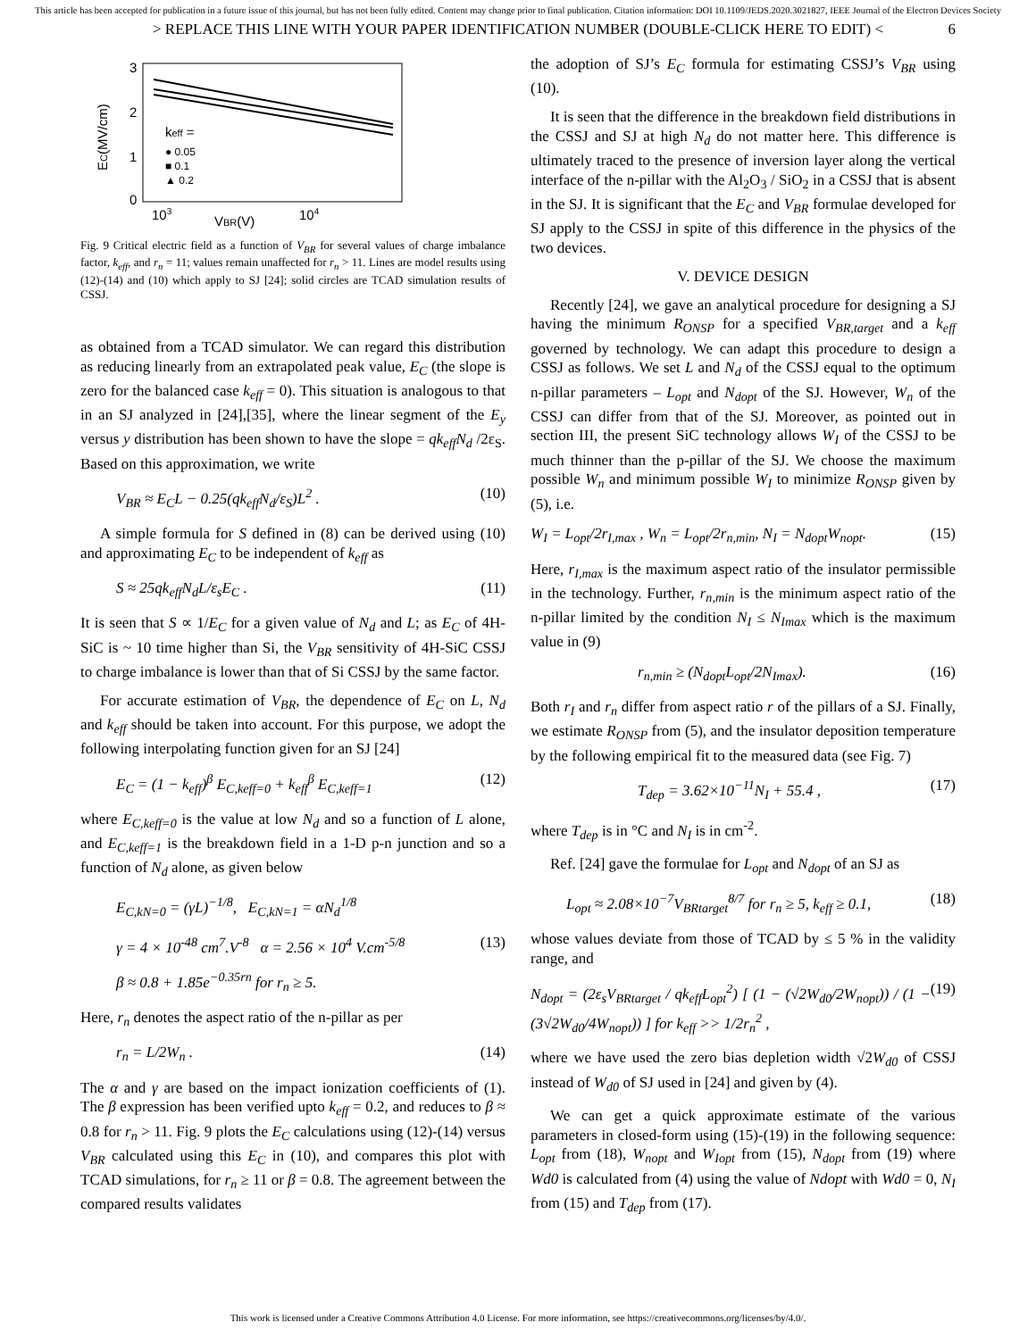This article has been accepted for publication in a future issue of this journal, but has not been fully edited. Content may change prior to final publication. Citation information: DOI 10.1109/JEDS.2020.3021827, IEEE Journal of the Electron Devices Society
> REPLACE THIS LINE WITH YOUR PAPER IDENTIFICATION NUMBER (DOUBLE-CLICK HERE TO EDIT) < 6
3
2
1
0
EC(MV/cm)
103
104
VBR(V)
keff =
● 0.05
■ 0.1
▲ 0.2
Fig. 9 Critical electric field as a function of V<sub>BR</sub> for several values of charge imbalance factor, k<sub>eff</sub>, and r<sub>n</sub> = 11; values remain unaffected for r<sub>n</sub> > 11. Lines are model results using (12)-(14) and (10) which apply to SJ [24]; solid circles are TCAD simulation results of CSSJ.
as obtained from a TCAD simulator. We can regard this distribution as reducing linearly from an extrapolated peak value, E<sub>C</sub> (the slope is zero for the balanced case k<sub>eff</sub> = 0). This situation is analogous to that in an SJ analyzed in [24],[35], where the linear segment of the E<sub>y</sub> versus y distribution has been shown to have the slope = qk<sub>eff</sub>N<sub>d</sub> /2ε<sub>S</sub>. Based on this approximation, we write
V<sub>BR</sub> ≈ E<sub>C</sub>L − 0.25(qk<sub>eff</sub>N<sub>d</sub>/ε<sub>S</sub>)L<sup>2</sup> . (10)
A simple formula for S defined in (8) can be derived using (10) and approximating E<sub>C</sub> to be independent of k<sub>eff</sub> as
S ≈ 25qk<sub>eff</sub>N<sub>d</sub>L/ε<sub>s</sub>E<sub>C</sub> . (11)
It is seen that S ∝ 1/E<sub>C</sub> for a given value of N<sub>d</sub> and L; as E<sub>C</sub> of 4H-SiC is ~ 10 time higher than Si, the V<sub>BR</sub> sensitivity of 4H-SiC CSSJ to charge imbalance is lower than that of Si CSSJ by the same factor.
For accurate estimation of V<sub>BR</sub>, the dependence of E<sub>C</sub> on L, N<sub>d</sub> and k<sub>eff</sub> should be taken into account. For this purpose, we adopt the following interpolating function given for an SJ [24]
E<sub>C</sub> = (1 − k<sub>eff</sub>)<sup>β</sup> E<sub>C,keff=0</sub> + k<sub>eff</sub><sup>β</sup> E<sub>C,keff=1</sub> (12)
where E<sub>C,keff=0</sub> is the value at low N<sub>d</sub> and so a function of L alone, and E<sub>C,keff=1</sub> is the breakdown field in a 1-D p-n junction and so a function of N<sub>d</sub> alone, as given below
E<sub>C,kN=0</sub> = (γL)<sup>−1/8</sup>, E<sub>C,kN=1</sub> = αN<sub>d</sub><sup>1/8</sup>
γ = 4 × 10<sup>-48</sup> cm<sup>7</sup>.V<sup>-8</sup> α = 2.56 × 10<sup>4</sup> V.cm<sup>-5/8</sup> (13)
β ≈ 0.8 + 1.85e<sup>−0.35rn</sup> for r<sub>n</sub> ≥ 5.
Here, r<sub>n</sub> denotes the aspect ratio of the n-pillar as per
r<sub>n</sub> = L/2W<sub>n</sub> . (14)
The α and γ are based on the impact ionization coefficients of (1). The β expression has been verified upto k<sub>eff</sub> = 0.2, and reduces to β ≈ 0.8 for r<sub>n</sub> > 11. Fig. 9 plots the E<sub>C</sub> calculations using (12)-(14) versus V<sub>BR</sub> calculated using this E<sub>C</sub> in (10), and compares this plot with TCAD simulations, for r<sub>n</sub> ≥ 11 or β = 0.8. The agreement between the compared results validates
the adoption of SJ’s E<sub>C</sub> formula for estimating CSSJ’s V<sub>BR</sub> using (10).
It is seen that the difference in the breakdown field distributions in the CSSJ and SJ at high N<sub>d</sub> do not matter here. This difference is ultimately traced to the presence of inversion layer along the vertical interface of the n-pillar with the Al<sub>2</sub>O<sub>3</sub> / SiO<sub>2</sub> in a CSSJ that is absent in the SJ. It is significant that the E<sub>C</sub> and V<sub>BR</sub> formulae developed for SJ apply to the CSSJ in spite of this difference in the physics of the two devices.
V. DEVICE DESIGN
Recently [24], we gave an analytical procedure for designing a SJ having the minimum R<sub>ONSP</sub> for a specified V<sub>BR,target</sub> and a k<sub>eff</sub> governed by technology. We can adapt this procedure to design a CSSJ as follows. We set L and N<sub>d</sub> of the CSSJ equal to the optimum n-pillar parameters – L<sub>opt</sub> and N<sub>dopt</sub> of the SJ. However, W<sub>n</sub> of the CSSJ can differ from that of the SJ. Moreover, as pointed out in section III, the present SiC technology allows W<sub>I</sub> of the CSSJ to be much thinner than the p-pillar of the SJ. We choose the maximum possible W<sub>n</sub> and minimum possible W<sub>I</sub> to minimize R<sub>ONSP</sub> given by (5), i.e.
W<sub>I</sub> = L<sub>opt</sub>/2r<sub>I,max</sub> , W<sub>n</sub> = L<sub>opt</sub>/2r<sub>n,min</sub>, N<sub>I</sub> = N<sub>dopt</sub>W<sub>nopt</sub>. (15)
Here, r<sub>I,max</sub> is the maximum aspect ratio of the insulator permissible in the technology. Further, r<sub>n,min</sub> is the minimum aspect ratio of the n-pillar limited by the condition N<sub>I</sub> ≤ N<sub>Imax</sub> which is the maximum value in (9)
r<sub>n,min</sub> ≥ (N<sub>dopt</sub>L<sub>opt</sub>/2N<sub>Imax</sub>). (16)
Both r<sub>I</sub> and r<sub>n</sub> differ from aspect ratio r of the pillars of a SJ. Finally, we estimate R<sub>ONSP</sub> from (5), and the insulator deposition temperature by the following empirical fit to the measured data (see Fig. 7)
T<sub>dep</sub> = 3.62×10<sup>−11</sup>N<sub>I</sub> + 55.4 , (17)
where T<sub>dep</sub> is in °C and N<sub>I</sub> is in cm<sup>-2</sup>.
Ref. [24] gave the formulae for L<sub>opt</sub> and N<sub>dopt</sub> of an SJ as
L<sub>opt</sub> ≈ 2.08×10<sup>−7</sup>V<sub>BRtarget</sub><sup>8/7</sup> for r<sub>n</sub> ≥ 5, k<sub>eff</sub> ≥ 0.1, (18)
whose values deviate from those of TCAD by ≤ 5 % in the validity range, and
N<sub>dopt</sub> = (2ε<sub>s</sub>V<sub>BRtarget</sub> / qk<sub>eff</sub>L<sub>opt</sub><sup>2</sup>) [ (1 − (√2W<sub>d0</sub>/2W<sub>nopt</sub>)) / (1 − (3√2W<sub>d0</sub>/4W<sub>nopt</sub>)) ] for k<sub>eff</sub> >> 1/2r<sub>n</sub><sup>2</sup> , (19)
where we have used the zero bias depletion width √2W<sub>d0</sub> of CSSJ instead of W<sub>d0</sub> of SJ used in [24] and given by (4).
We can get a quick approximate estimate of the various parameters in closed-form using (15)-(19) in the following sequence: L<sub>opt</sub> from (18), W<sub>nopt</sub> and W<sub>Iopt</sub> from (15), N<sub>dopt</sub> from (19) where Wd0 is calculated from (4) using the value of Ndopt with Wd0 = 0, N<sub>I</sub> from (15) and T<sub>dep</sub> from (17).
This work is licensed under a Creative Commons Attribution 4.0 License. For more information, see https://creativecommons.org/licenses/by/4.0/.